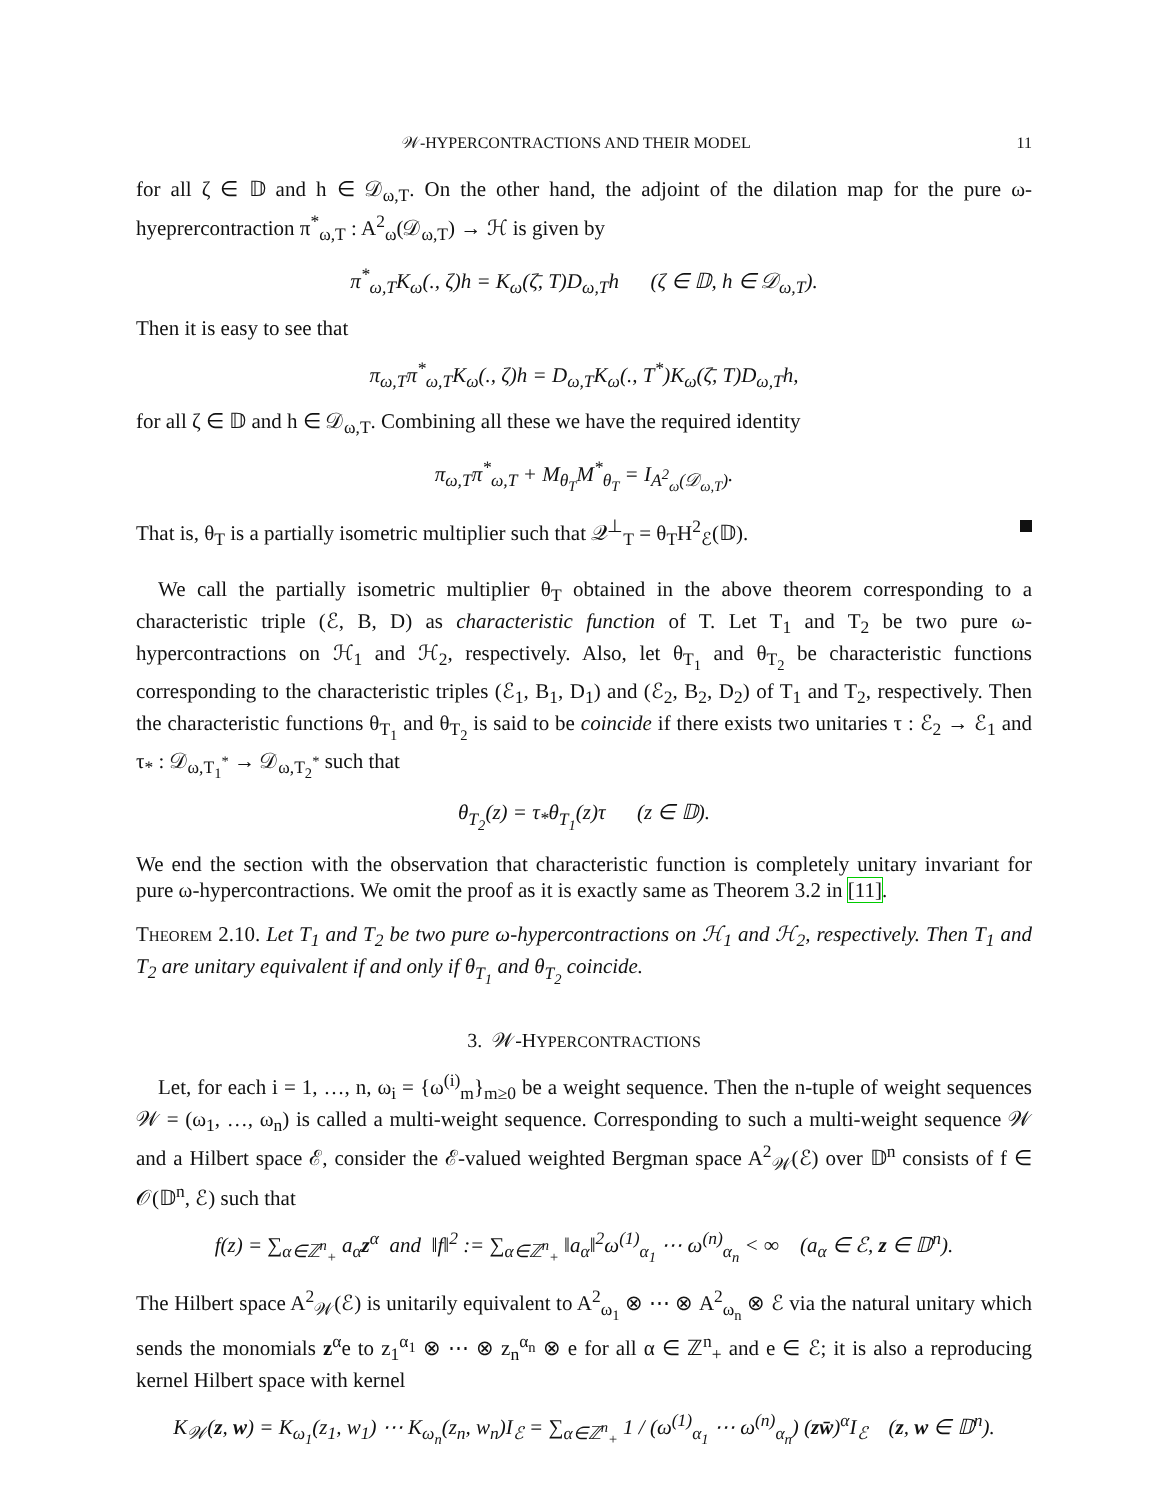𝒲-HYPERCONTRACTIONS AND THEIR MODEL 11
for all ζ ∈ 𝔻 and h ∈ 𝒟<sub>ω,T</sub>. On the other hand, the adjoint of the dilation map for the pure ω-hyeprercontraction π<sup>*</sup><sub>ω,T</sub> : A<sup>2</sup><sub>ω</sub>(𝒟<sub>ω,T</sub>) → ℋ is given by
π<sup>*</sup><sub>ω,T</sub>K<sub>ω</sub>(., ζ)h = K<sub>ω</sub>(ζ̄, T)D<sub>ω,T</sub>h (ζ ∈ 𝔻, h ∈ 𝒟<sub>ω,T</sub>).
Then it is easy to see that
π<sub>ω,T</sub>π<sup>*</sup><sub>ω,T</sub>K<sub>ω</sub>(., ζ)h = D<sub>ω,T</sub>K<sub>ω</sub>(., T<sup>*</sup>)K<sub>ω</sub>(ζ̄, T)D<sub>ω,T</sub>h,
for all ζ ∈ 𝔻 and h ∈ 𝒟<sub>ω,T</sub>. Combining all these we have the required identity
π<sub>ω,T</sub>π<sup>*</sup><sub>ω,T</sub> + M<sub>θ<sub>T</sub></sub>M<sup>*</sup><sub>θ<sub>T</sub></sub> = I<sub>A<sup>2</sup><sub>ω</sub>(𝒟<sub>ω,T</sub>)</sub>.
That is, θ<sub>T</sub> is a partially isometric multiplier such that 𝒬<sup>⊥</sup><sub>T</sub> = θ<sub>T</sub>H<sup>2</sup><sub>ℰ</sub>(𝔻).
We call the partially isometric multiplier θ<sub>T</sub> obtained in the above theorem corresponding to a characteristic triple (ℰ, B, D) as characteristic function of T. Let T<sub>1</sub> and T<sub>2</sub> be two pure ω-hypercontractions on ℋ<sub>1</sub> and ℋ<sub>2</sub>, respectively. Also, let θ<sub>T<sub>1</sub></sub> and θ<sub>T<sub>2</sub></sub> be characteristic functions corresponding to the characteristic triples (ℰ<sub>1</sub>, B<sub>1</sub>, D<sub>1</sub>) and (ℰ<sub>2</sub>, B<sub>2</sub>, D<sub>2</sub>) of T<sub>1</sub> and T<sub>2</sub>, respectively. Then the characteristic functions θ<sub>T<sub>1</sub></sub> and θ<sub>T<sub>2</sub></sub> is said to be coincide if there exists two unitaries τ : ℰ<sub>2</sub> → ℰ<sub>1</sub> and τ<sub>*</sub> : 𝒟<sub>ω,T<sub>1</sub><sup>*</sup></sub> → 𝒟<sub>ω,T<sub>2</sub><sup>*</sup></sub> such that
θ<sub>T<sub>2</sub></sub>(z) = τ<sub>*</sub>θ<sub>T<sub>1</sub></sub>(z)τ (z ∈ 𝔻).
We end the section with the observation that characteristic function is completely unitary invariant for pure ω-hypercontractions. We omit the proof as it is exactly same as Theorem 3.2 in [11].
Theorem 2.10. Let T<sub>1</sub> and T<sub>2</sub> be two pure ω-hypercontractions on ℋ<sub>1</sub> and ℋ<sub>2</sub>, respectively. Then T<sub>1</sub> and T<sub>2</sub> are unitary equivalent if and only if θ<sub>T<sub>1</sub></sub> and θ<sub>T<sub>2</sub></sub> coincide.
3. 𝒲-HYPERCONTRACTIONS
Let, for each i = 1, …, n, ω<sub>i</sub> = {ω<sup>(i)</sup><sub>m</sub>}<sub>m≥0</sub> be a weight sequence. Then the n-tuple of weight sequences 𝒲 = (ω<sub>1</sub>, …, ω<sub>n</sub>) is called a multi-weight sequence. Corresponding to such a multi-weight sequence 𝒲 and a Hilbert space ℰ, consider the ℰ-valued weighted Bergman space A<sup>2</sup><sub>𝒲</sub>(ℰ) over 𝔻<sup>n</sup> consists of f ∈ 𝒪(𝔻<sup>n</sup>, ℰ) such that
f(z) = ∑<sub>α∈ℤ<sup>n</sup><sub>+</sub></sub> a<sub>α</sub>z<sup>α</sup> and ‖f‖<sup>2</sup> := ∑<sub>α∈ℤ<sup>n</sup><sub>+</sub></sub> ‖a<sub>α</sub>‖<sup>2</sup>ω<sup>(1)</sup><sub>α<sub>1</sub></sub> ⋯ ω<sup>(n)</sup><sub>α<sub>n</sub></sub> < ∞ (a<sub>α</sub> ∈ ℰ, z ∈ 𝔻<sup>n</sup>).
The Hilbert space A<sup>2</sup><sub>𝒲</sub>(ℰ) is unitarily equivalent to A<sup>2</sup><sub>ω<sub>1</sub></sub> ⊗ ⋯ ⊗ A<sup>2</sup><sub>ω<sub>n</sub></sub> ⊗ ℰ via the natural unitary which sends the monomials z<sup>α</sup>e to z<sub>1</sub><sup>α<sub>1</sub></sup> ⊗ ⋯ ⊗ z<sub>n</sub><sup>α<sub>n</sub></sup> ⊗ e for all α ∈ ℤ<sup>n</sup><sub>+</sub> and e ∈ ℰ; it is also a reproducing kernel Hilbert space with kernel
K<sub>𝒲</sub>(z, w) = K<sub>ω<sub>1</sub></sub>(z<sub>1</sub>, w<sub>1</sub>) ⋯ K<sub>ω<sub>n</sub></sub>(z<sub>n</sub>, w<sub>n</sub>)I<sub>ℰ</sub> = ∑<sub>α∈ℤ<sup>n</sup><sub>+</sub></sub> 1 / (ω<sup>(1)</sup><sub>α<sub>1</sub></sub> ⋯ ω<sup>(n)</sup><sub>α<sub>n</sub></sub>) (zw̄)<sup>α</sup>I<sub>ℰ</sub> (z, w ∈ 𝔻<sup>n</sup>).